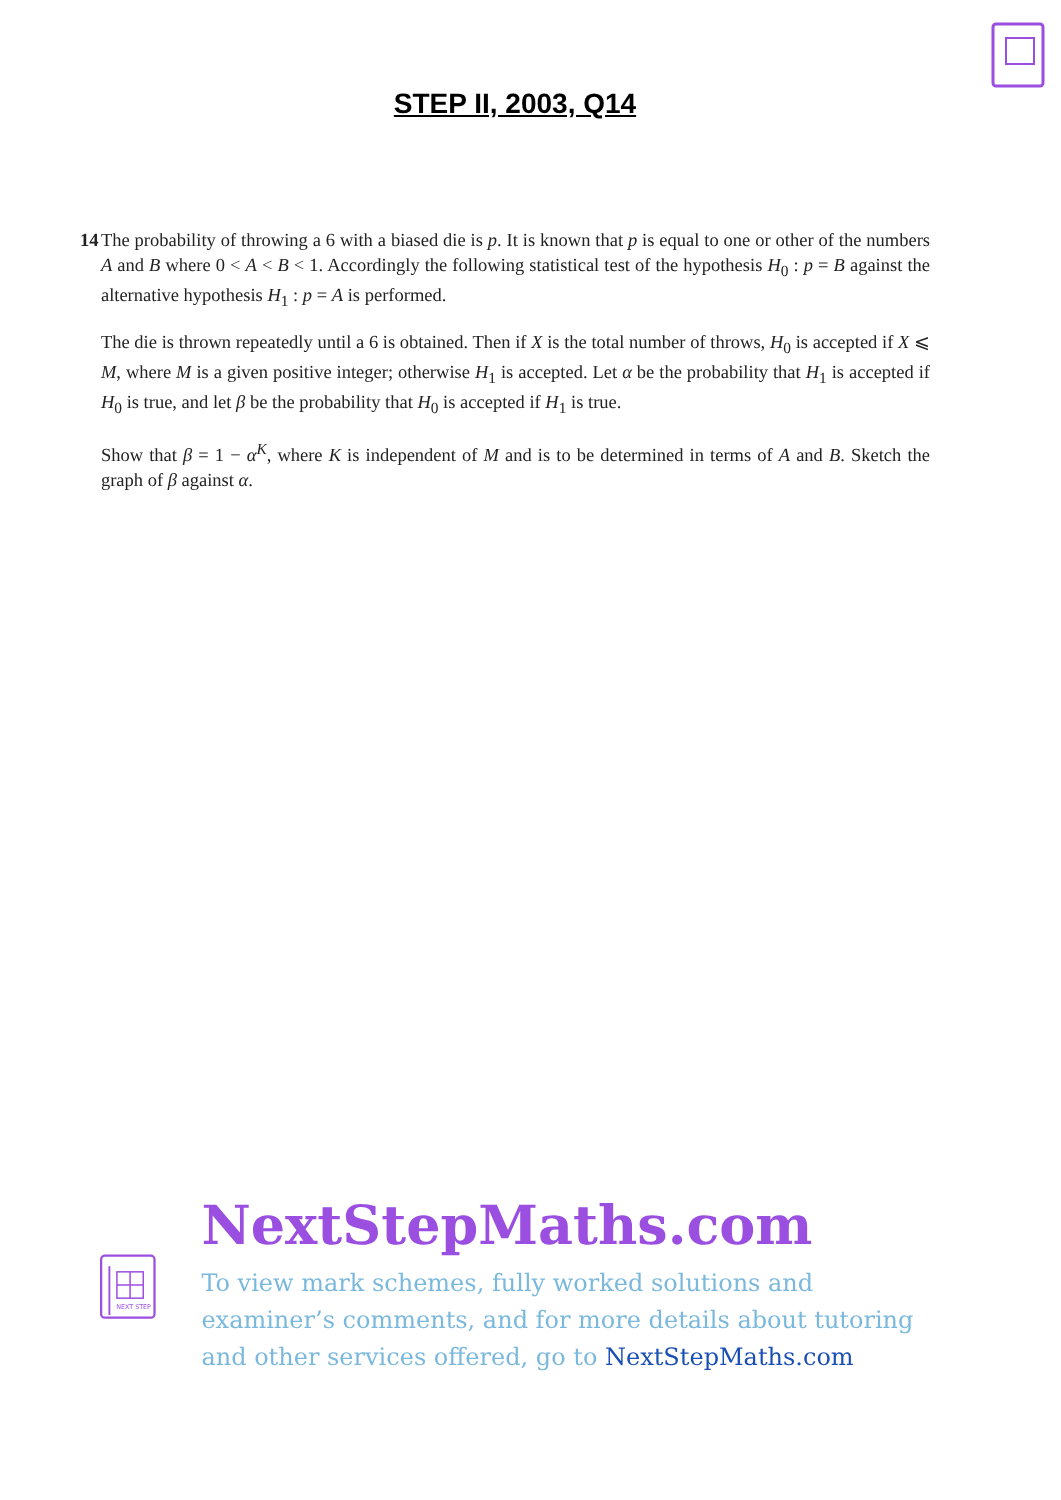STEP II, 2003, Q14
14 The probability of throwing a 6 with a biased die is p. It is known that p is equal to one or other of the numbers A and B where 0 < A < B < 1. Accordingly the following statistical test of the hypothesis H<sub>0</sub> : p = B against the alternative hypothesis H<sub>1</sub> : p = A is performed.
The die is thrown repeatedly until a 6 is obtained. Then if X is the total number of throws, H<sub>0</sub> is accepted if X ⩽ M, where M is a given positive integer; otherwise H<sub>1</sub> is accepted. Let α be the probability that H<sub>1</sub> is accepted if H<sub>0</sub> is true, and let β be the probability that H<sub>0</sub> is accepted if H<sub>1</sub> is true.
Show that β = 1 − α<sup>K</sup>, where K is independent of M and is to be determined in terms of A and B. Sketch the graph of β against α.
NEXT STEP
NextStepMaths.com
To view mark schemes, fully worked solutions and examiner’s comments, and for more details about tutoring and other services offered, go to NextStepMaths.com